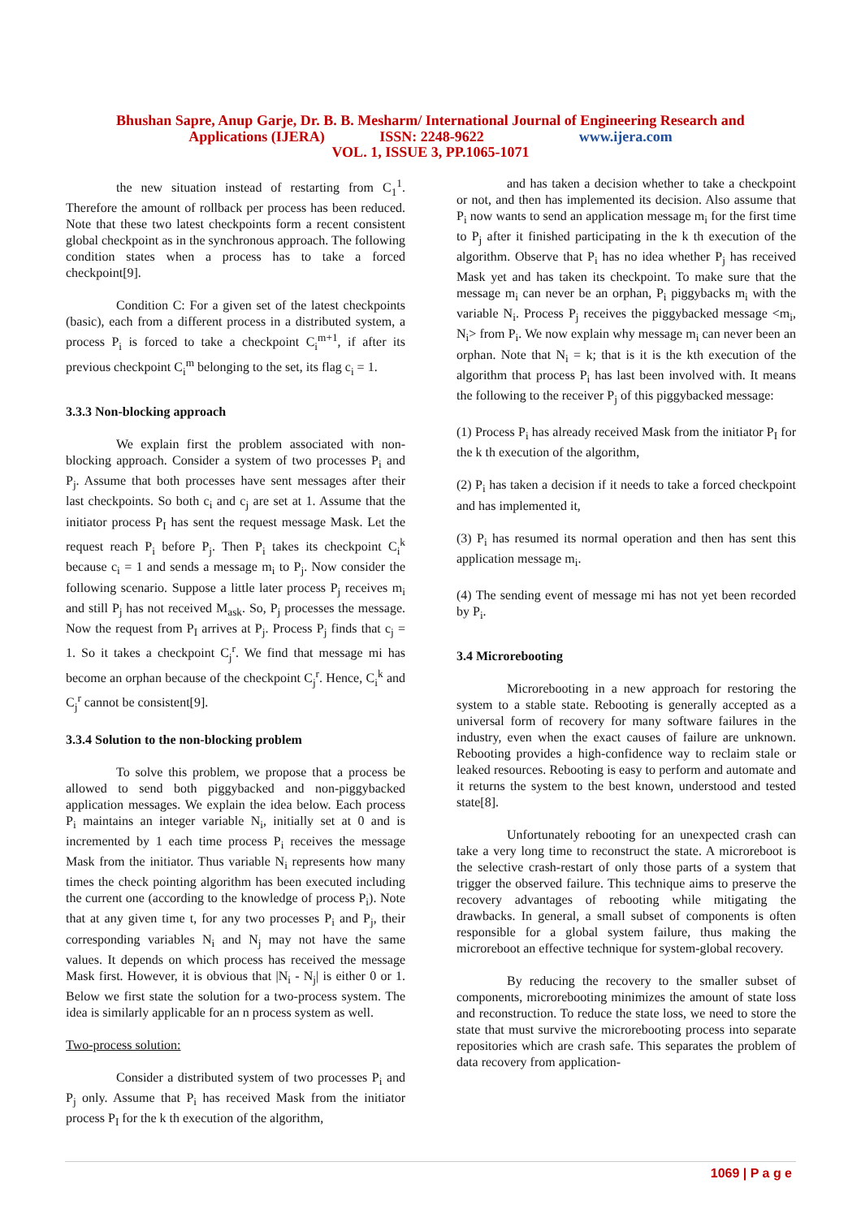Bhushan Sapre, Anup Garje, Dr. B. B. Mesharm/ International Journal of Engineering Research and
Applications (IJERA) ISSN: 2248-9622 www.ijera.com
VOL. 1, ISSUE 3, PP.1065-1071
the new situation instead of restarting from C<sub>1</sub><sup>1</sup>. Therefore the amount of rollback per process has been reduced. Note that these two latest checkpoints form a recent consistent global checkpoint as in the synchronous approach. The following condition states when a process has to take a forced checkpoint[9].
Condition C: For a given set of the latest checkpoints (basic), each from a different process in a distributed system, a process P<sub>i</sub> is forced to take a checkpoint C<sub>i</sub><sup>m+1</sup>, if after its previous checkpoint C<sub>i</sub><sup>m</sup> belonging to the set, its flag c<sub>i</sub> = 1.
3.3.3 Non-blocking approach
We explain first the problem associated with non-blocking approach. Consider a system of two processes P<sub>i</sub> and P<sub>j</sub>. Assume that both processes have sent messages after their last checkpoints. So both c<sub>i</sub> and c<sub>j</sub> are set at 1. Assume that the initiator process P<sub>I</sub> has sent the request message Mask. Let the request reach P<sub>i</sub> before P<sub>j</sub>. Then P<sub>i</sub> takes its checkpoint C<sub>i</sub><sup>k</sup> because c<sub>i</sub> = 1 and sends a message m<sub>i</sub> to P<sub>j</sub>. Now consider the following scenario. Suppose a little later process P<sub>j</sub> receives m<sub>i</sub> and still P<sub>j</sub> has not received M<sub>ask</sub>. So, P<sub>j</sub> processes the message. Now the request from P<sub>I</sub> arrives at P<sub>j</sub>. Process P<sub>j</sub> finds that c<sub>j</sub> = 1. So it takes a checkpoint C<sub>j</sub><sup>r</sup>. We find that message mi has become an orphan because of the checkpoint C<sub>j</sub><sup>r</sup>. Hence, C<sub>i</sub><sup>k</sup> and C<sub>j</sub><sup>r</sup> cannot be consistent[9].
3.3.4 Solution to the non-blocking problem
To solve this problem, we propose that a process be allowed to send both piggybacked and non-piggybacked application messages. We explain the idea below. Each process P<sub>i</sub> maintains an integer variable N<sub>i</sub>, initially set at 0 and is incremented by 1 each time process P<sub>i</sub> receives the message Mask from the initiator. Thus variable N<sub>i</sub> represents how many times the check pointing algorithm has been executed including the current one (according to the knowledge of process P<sub>i</sub>). Note that at any given time t, for any two processes P<sub>i</sub> and P<sub>j</sub>, their corresponding variables N<sub>i</sub> and N<sub>j</sub> may not have the same values. It depends on which process has received the message Mask first. However, it is obvious that |N<sub>i</sub> - N<sub>j</sub>| is either 0 or 1. Below we first state the solution for a two-process system. The idea is similarly applicable for an n process system as well.
Two-process solution:
Consider a distributed system of two processes P<sub>i</sub> and P<sub>j</sub> only. Assume that P<sub>i</sub> has received Mask from the initiator process P<sub>I</sub> for the k th execution of the algorithm,
and has taken a decision whether to take a checkpoint or not, and then has implemented its decision. Also assume that P<sub>i</sub> now wants to send an application message m<sub>i</sub> for the first time to P<sub>j</sub> after it finished participating in the k th execution of the algorithm. Observe that P<sub>i</sub> has no idea whether P<sub>j</sub> has received Mask yet and has taken its checkpoint. To make sure that the message m<sub>i</sub> can never be an orphan, P<sub>i</sub> piggybacks m<sub>i</sub> with the variable N<sub>i</sub>. Process P<sub>j</sub> receives the piggybacked message <m<sub>i</sub>, N<sub>i</sub>> from P<sub>i</sub>. We now explain why message m<sub>i</sub> can never been an orphan. Note that N<sub>i</sub> = k; that is it is the kth execution of the algorithm that process P<sub>i</sub> has last been involved with. It means the following to the receiver P<sub>j</sub> of this piggybacked message:
(1) Process P<sub>i</sub> has already received Mask from the initiator P<sub>I</sub> for the k th execution of the algorithm,
(2) P<sub>i</sub> has taken a decision if it needs to take a forced checkpoint and has implemented it,
(3) P<sub>i</sub> has resumed its normal operation and then has sent this application message m<sub>i</sub>.
(4) The sending event of message mi has not yet been recorded by P<sub>i</sub>.
3.4 Microrebooting
Microrebooting in a new approach for restoring the system to a stable state. Rebooting is generally accepted as a universal form of recovery for many software failures in the industry, even when the exact causes of failure are unknown. Rebooting provides a high-confidence way to reclaim stale or leaked resources. Rebooting is easy to perform and automate and it returns the system to the best known, understood and tested state[8].
Unfortunately rebooting for an unexpected crash can take a very long time to reconstruct the state. A microreboot is the selective crash-restart of only those parts of a system that trigger the observed failure. This technique aims to preserve the recovery advantages of rebooting while mitigating the drawbacks. In general, a small subset of components is often responsible for a global system failure, thus making the microreboot an effective technique for system-global recovery.
By reducing the recovery to the smaller subset of components, microrebooting minimizes the amount of state loss and reconstruction. To reduce the state loss, we need to store the state that must survive the microrebooting process into separate repositories which are crash safe. This separates the problem of data recovery from application-
1069 | P a g e